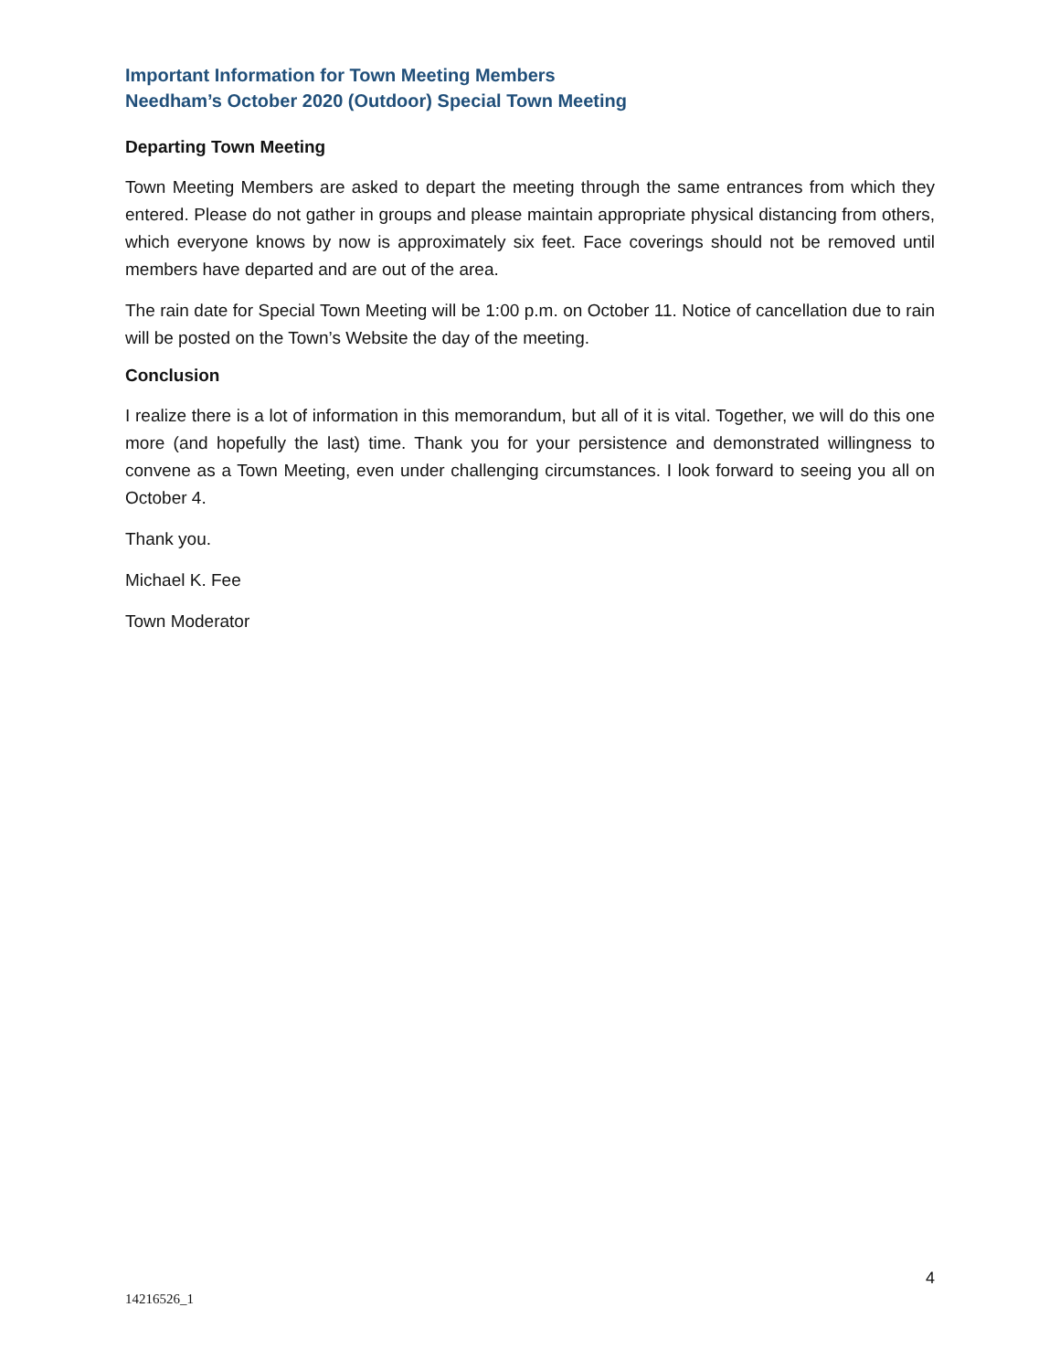Important Information for Town Meeting Members
Needham’s October 2020 (Outdoor) Special Town Meeting
Departing Town Meeting
Town Meeting Members are asked to depart the meeting through the same entrances from which they entered. Please do not gather in groups and please maintain appropriate physical distancing from others, which everyone knows by now is approximately six feet. Face coverings should not be removed until members have departed and are out of the area.
The rain date for Special Town Meeting will be 1:00 p.m. on October 11. Notice of cancellation due to rain will be posted on the Town’s Website the day of the meeting.
Conclusion
I realize there is a lot of information in this memorandum, but all of it is vital. Together, we will do this one more (and hopefully the last) time. Thank you for your persistence and demonstrated willingness to convene as a Town Meeting, even under challenging circumstances. I look forward to seeing you all on October 4.
Thank you.
Michael K. Fee
Town Moderator
4
14216526_1